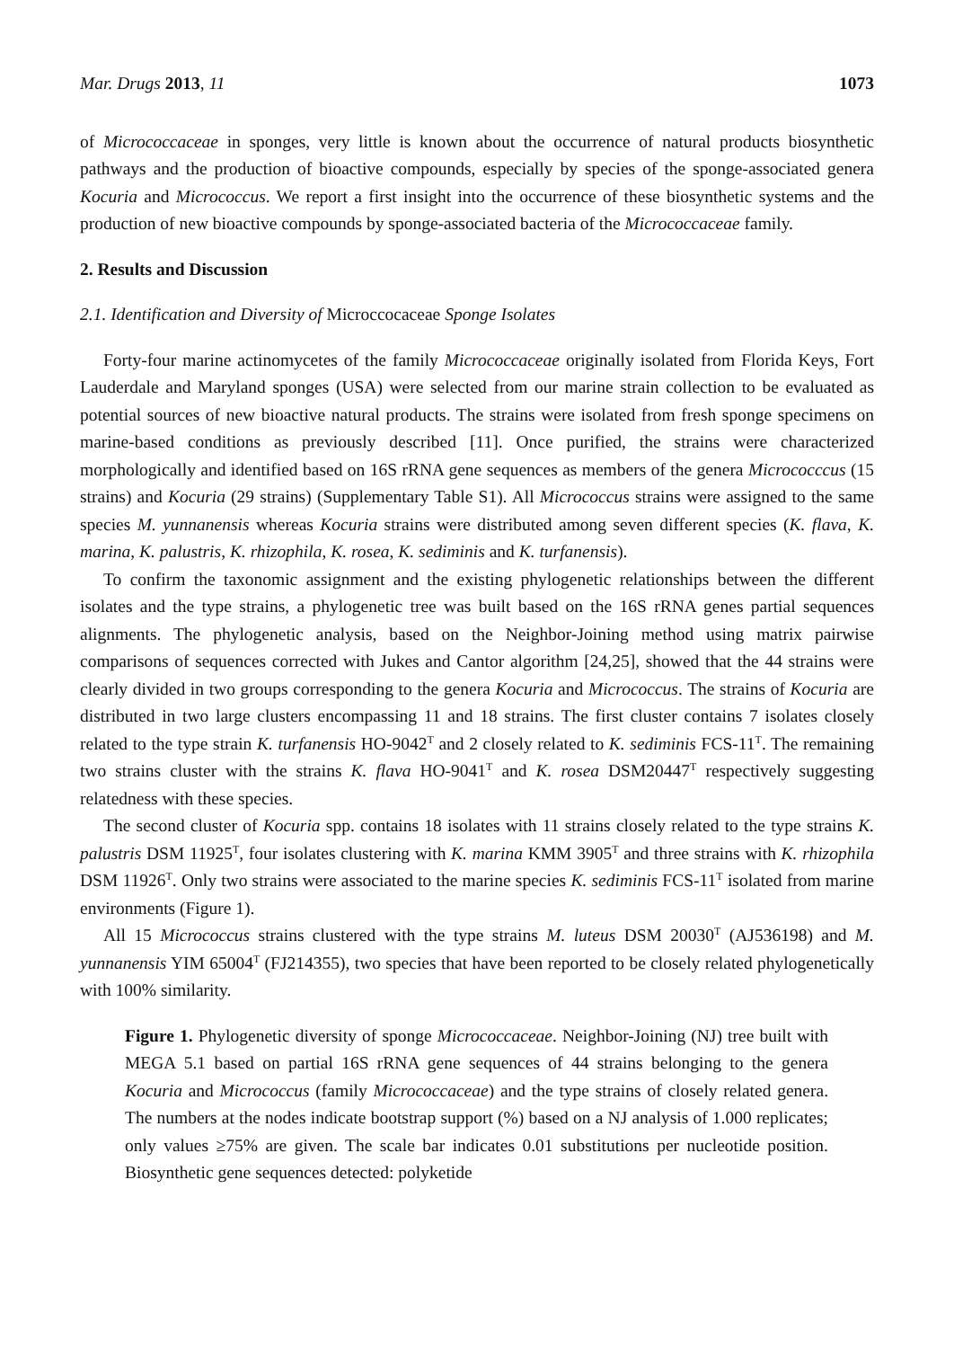Mar. Drugs 2013, 11 1073
of Micrococcaceae in sponges, very little is known about the occurrence of natural products biosynthetic pathways and the production of bioactive compounds, especially by species of the sponge-associated genera Kocuria and Micrococcus. We report a first insight into the occurrence of these biosynthetic systems and the production of new bioactive compounds by sponge-associated bacteria of the Micrococcaceae family.
2. Results and Discussion
2.1. Identification and Diversity of Microccocaceae Sponge Isolates
Forty-four marine actinomycetes of the family Micrococcaceae originally isolated from Florida Keys, Fort Lauderdale and Maryland sponges (USA) were selected from our marine strain collection to be evaluated as potential sources of new bioactive natural products. The strains were isolated from fresh sponge specimens on marine-based conditions as previously described [11]. Once purified, the strains were characterized morphologically and identified based on 16S rRNA gene sequences as members of the genera Micrococccus (15 strains) and Kocuria (29 strains) (Supplementary Table S1). All Micrococcus strains were assigned to the same species M. yunnanensis whereas Kocuria strains were distributed among seven different species (K. flava, K. marina, K. palustris, K. rhizophila, K. rosea, K. sediminis and K. turfanensis).
To confirm the taxonomic assignment and the existing phylogenetic relationships between the different isolates and the type strains, a phylogenetic tree was built based on the 16S rRNA genes partial sequences alignments. The phylogenetic analysis, based on the Neighbor-Joining method using matrix pairwise comparisons of sequences corrected with Jukes and Cantor algorithm [24,25], showed that the 44 strains were clearly divided in two groups corresponding to the genera Kocuria and Micrococcus. The strains of Kocuria are distributed in two large clusters encompassing 11 and 18 strains. The first cluster contains 7 isolates closely related to the type strain K. turfanensis HO-9042<sup>T</sup> and 2 closely related to K. sediminis FCS-11<sup>T</sup>. The remaining two strains cluster with the strains K. flava HO-9041<sup>T</sup> and K. rosea DSM20447<sup>T</sup> respectively suggesting relatedness with these species.
The second cluster of Kocuria spp. contains 18 isolates with 11 strains closely related to the type strains K. palustris DSM 11925<sup>T</sup>, four isolates clustering with K. marina KMM 3905<sup>T</sup> and three strains with K. rhizophila DSM 11926<sup>T</sup>. Only two strains were associated to the marine species K. sediminis FCS-11<sup>T</sup> isolated from marine environments (Figure 1).
All 15 Micrococcus strains clustered with the type strains M. luteus DSM 20030<sup>T</sup> (AJ536198) and M. yunnanensis YIM 65004<sup>T</sup> (FJ214355), two species that have been reported to be closely related phylogenetically with 100% similarity.
Figure 1. Phylogenetic diversity of sponge Micrococcaceae. Neighbor-Joining (NJ) tree built with MEGA 5.1 based on partial 16S rRNA gene sequences of 44 strains belonging to the genera Kocuria and Micrococcus (family Micrococcaceae) and the type strains of closely related genera. The numbers at the nodes indicate bootstrap support (%) based on a NJ analysis of 1.000 replicates; only values ≥75% are given. The scale bar indicates 0.01 substitutions per nucleotide position. Biosynthetic gene sequences detected: polyketide